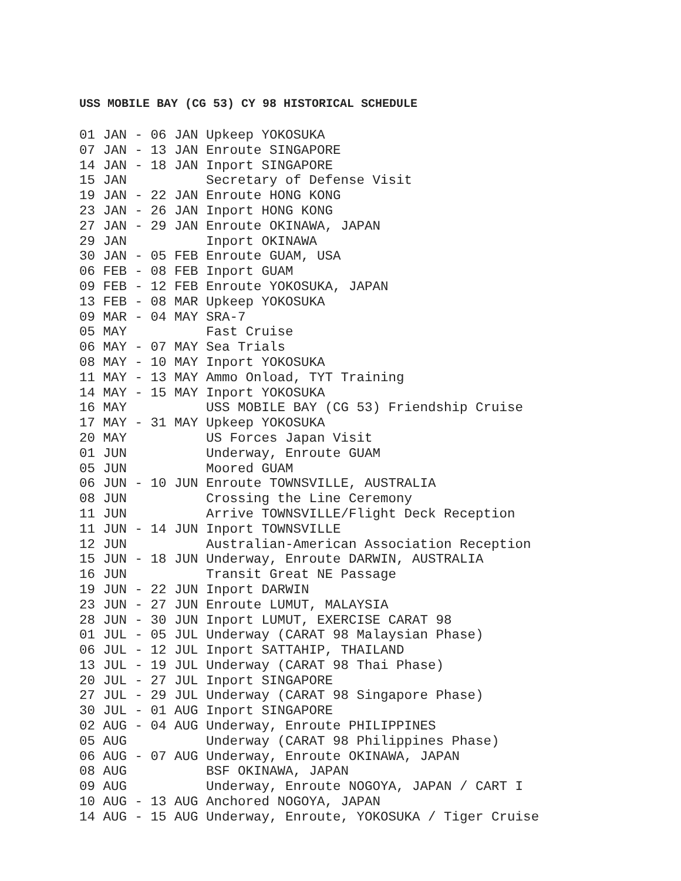USS MOBILE BAY (CG 53) CY 98 HISTORICAL SCHEDULE
01 JAN - 06 JAN Upkeep YOKOSUKA
07 JAN - 13 JAN Enroute SINGAPORE
14 JAN - 18 JAN Inport SINGAPORE
15 JAN          Secretary of Defense Visit
19 JAN - 22 JAN Enroute HONG KONG
23 JAN - 26 JAN Inport HONG KONG
27 JAN - 29 JAN Enroute OKINAWA, JAPAN
29 JAN          Inport OKINAWA
30 JAN - 05 FEB Enroute GUAM, USA
06 FEB - 08 FEB Inport GUAM
09 FEB - 12 FEB Enroute YOKOSUKA, JAPAN
13 FEB - 08 MAR Upkeep YOKOSUKA
09 MAR - 04 MAY SRA-7
05 MAY          Fast Cruise
06 MAY - 07 MAY Sea Trials
08 MAY - 10 MAY Inport YOKOSUKA
11 MAY - 13 MAY Ammo Onload, TYT Training
14 MAY - 15 MAY Inport YOKOSUKA
16 MAY          USS MOBILE BAY (CG 53) Friendship Cruise
17 MAY - 31 MAY Upkeep YOKOSUKA
20 MAY          US Forces Japan Visit
01 JUN          Underway, Enroute GUAM
05 JUN          Moored GUAM
06 JUN - 10 JUN Enroute TOWNSVILLE, AUSTRALIA
08 JUN          Crossing the Line Ceremony
11 JUN          Arrive TOWNSVILLE/Flight Deck Reception
11 JUN - 14 JUN Inport TOWNSVILLE
12 JUN          Australian-American Association Reception
15 JUN - 18 JUN Underway, Enroute DARWIN, AUSTRALIA
16 JUN          Transit Great NE Passage
19 JUN - 22 JUN Inport DARWIN
23 JUN - 27 JUN Enroute LUMUT, MALAYSIA
28 JUN - 30 JUN Inport LUMUT, EXERCISE CARAT 98
01 JUL - 05 JUL Underway (CARAT 98 Malaysian Phase)
06 JUL - 12 JUL Inport SATTAHIP, THAILAND
13 JUL - 19 JUL Underway (CARAT 98 Thai Phase)
20 JUL - 27 JUL Inport SINGAPORE
27 JUL - 29 JUL Underway (CARAT 98 Singapore Phase)
30 JUL - 01 AUG Inport SINGAPORE
02 AUG - 04 AUG Underway, Enroute PHILIPPINES
05 AUG          Underway (CARAT 98 Philippines Phase)
06 AUG - 07 AUG Underway, Enroute OKINAWA, JAPAN
08 AUG          BSF OKINAWA, JAPAN
09 AUG          Underway, Enroute NOGOYA, JAPAN / CART I
10 AUG - 13 AUG Anchored NOGOYA, JAPAN
14 AUG - 15 AUG Underway, Enroute, YOKOSUKA / Tiger Cruise